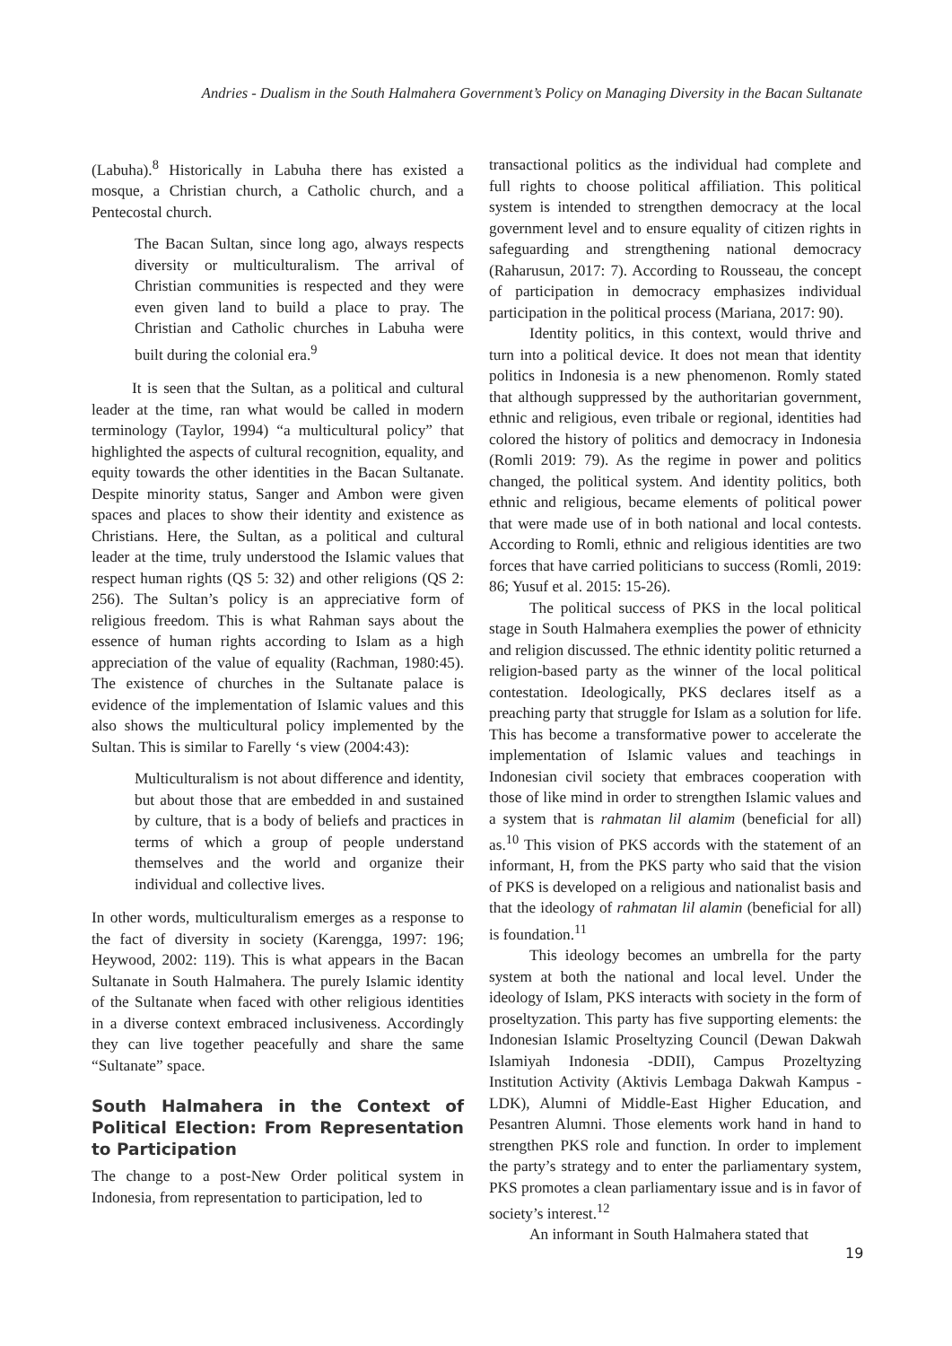Andries - Dualism in the South Halmahera Government’s Policy on Managing Diversity in the Bacan Sultanate
(Labuha).<sup>8</sup> Historically in Labuha there has existed a mosque, a Christian church, a Catholic church, and a Pentecostal church.
The Bacan Sultan, since long ago, always respects diversity or multiculturalism. The arrival of Christian communities is respected and they were even given land to build a place to pray. The Christian and Catholic churches in Labuha were built during the colonial era.<sup>9</sup>
It is seen that the Sultan, as a political and cultural leader at the time, ran what would be called in modern terminology (Taylor, 1994) “a multicultural policy” that highlighted the aspects of cultural recognition, equality, and equity towards the other identities in the Bacan Sultanate. Despite minority status, Sanger and Ambon were given spaces and places to show their identity and existence as Christians. Here, the Sultan, as a political and cultural leader at the time, truly understood the Islamic values that respect human rights (QS 5: 32) and other religions (QS 2: 256). The Sultan’s policy is an appreciative form of religious freedom. This is what Rahman says about the essence of human rights according to Islam as a high appreciation of the value of equality (Rachman, 1980:45). The existence of churches in the Sultanate palace is evidence of the implementation of Islamic values and this also shows the multicultural policy implemented by the Sultan. This is similar to Farelly ‘s view (2004:43):
Multiculturalism is not about difference and identity, but about those that are embedded in and sustained by culture, that is a body of beliefs and practices in terms of which a group of people understand themselves and the world and organize their individual and collective lives.
In other words, multiculturalism emerges as a response to the fact of diversity in society (Karengga, 1997: 196; Heywood, 2002: 119). This is what appears in the Bacan Sultanate in South Halmahera. The purely Islamic identity of the Sultanate when faced with other religious identities in a diverse context embraced inclusiveness. Accordingly they can live together peacefully and share the same “Sultanate” space.
South Halmahera in the Context of Political Election: From Representation to Participation
The change to a post-New Order political system in Indonesia, from representation to participation, led to
transactional politics as the individual had complete and full rights to choose political affiliation. This political system is intended to strengthen democracy at the local government level and to ensure equality of citizen rights in safeguarding and strengthening national democracy (Raharusun, 2017: 7). According to Rousseau, the concept of participation in democracy emphasizes individual participation in the political process (Mariana, 2017: 90).
Identity politics, in this context, would thrive and turn into a political device. It does not mean that identity politics in Indonesia is a new phenomenon. Romly stated that although suppressed by the authoritarian government, ethnic and religious, even tribale or regional, identities had colored the history of politics and democracy in Indonesia (Romli 2019: 79). As the regime in power and politics changed, the political system. And identity politics, both ethnic and religious, became elements of political power that were made use of in both national and local contests. According to Romli, ethnic and religious identities are two forces that have carried politicians to success (Romli, 2019: 86; Yusuf et al. 2015: 15-26).
The political success of PKS in the local political stage in South Halmahera exemplies the power of ethnicity and religion discussed. The ethnic identity politic returned a religion-based party as the winner of the local political contestation. Ideologically, PKS declares itself as a preaching party that struggle for Islam as a solution for life. This has become a transformative power to accelerate the implementation of Islamic values and teachings in Indonesian civil society that embraces cooperation with those of like mind in order to strengthen Islamic values and a system that is rahmatan lil alamim (beneficial for all) as.<sup>10</sup> This vision of PKS accords with the statement of an informant, H, from the PKS party who said that the vision of PKS is developed on a religious and nationalist basis and that the ideology of rahmatan lil alamin (beneficial for all) is foundation.<sup>11</sup>
This ideology becomes an umbrella for the party system at both the national and local level. Under the ideology of Islam, PKS interacts with society in the form of proseltyzation. This party has five supporting elements: the Indonesian Islamic Proseltyzing Council (Dewan Dakwah Islamiyah Indonesia -DDII), Campus Prozeltyzing Institution Activity (Aktivis Lembaga Dakwah Kampus -LDK), Alumni of Middle-East Higher Education, and Pesantren Alumni. Those elements work hand in hand to strengthen PKS role and function. In order to implement the party’s strategy and to enter the parliamentary system, PKS promotes a clean parliamentary issue and is in favor of society’s interest.<sup>12</sup>
An informant in South Halmahera stated that
19